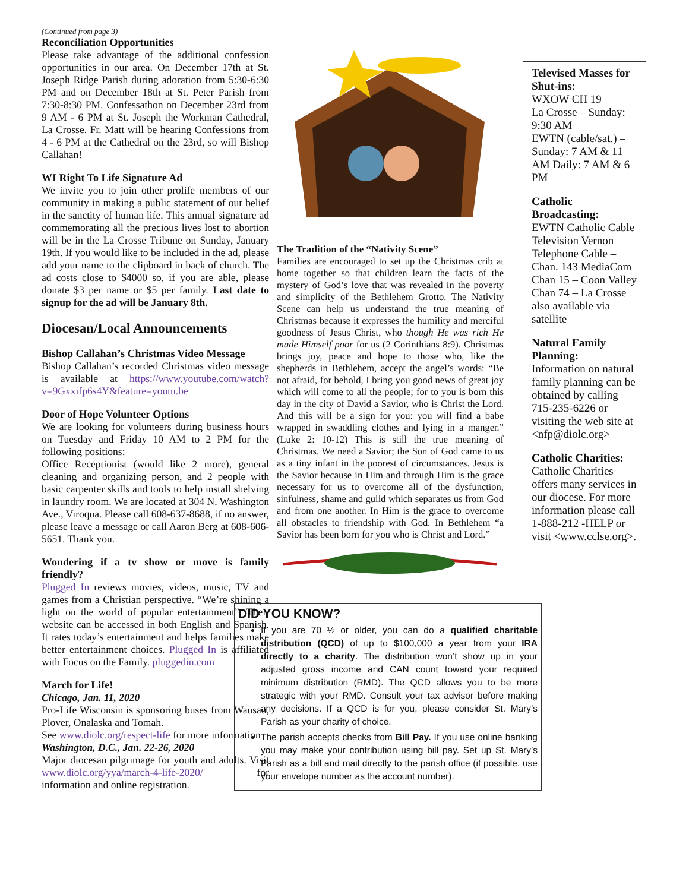(Continued from page 3)
Reconciliation Opportunities
Please take advantage of the additional confession opportunities in our area. On December 17th at St. Joseph Ridge Parish during adoration from 5:30-6:30 PM and on December 18th at St. Peter Parish from 7:30-8:30 PM. Confessathon on December 23rd from 9 AM - 6 PM at St. Joseph the Workman Cathedral, La Crosse. Fr. Matt will be hearing Confessions from 4 - 6 PM at the Cathedral on the 23rd, so will Bishop Callahan!
WI Right To Life Signature Ad
We invite you to join other prolife members of our community in making a public statement of our belief in the sanctity of human life. This annual signature ad commemorating all the precious lives lost to abortion will be in the La Crosse Tribune on Sunday, January 19th. If you would like to be included in the ad, please add your name to the clipboard in back of church. The ad costs close to $4000 so, if you are able, please donate $3 per name or $5 per family. Last date to signup for the ad will be January 8th.
Diocesan/Local Announcements
Bishop Callahan’s Christmas Video Message
Bishop Callahan’s recorded Christmas video message is available at https://www.youtube.com/watch?v=9Gxxifp6s4Y&feature=youtu.be
Door of Hope Volunteer Options
We are looking for volunteers during business hours on Tuesday and Friday 10 AM to 2 PM for the following positions:
Office Receptionist (would like 2 more), general cleaning and organizing person, and 2 people with basic carpenter skills and tools to help install shelving in laundry room. We are located at 304 N. Washington Ave., Viroqua. Please call 608-637-8688, if no answer, please leave a message or call Aaron Berg at 608-606-5651. Thank you.
Wondering if a tv show or move is family friendly?
Plugged In reviews movies, videos, music, TV and games from a Christian perspective. “We’re shining a light on the world of popular entertainment”. Their website can be accessed in both English and Spanish. It rates today’s entertainment and helps families make better entertainment choices. Plugged In is affiliated with Focus on the Family. pluggedin.com
March for Life!
Chicago, Jan. 11, 2020
Pro-Life Wisconsin is sponsoring buses from Wausau, Plover, Onalaska and Tomah.
See www.diolc.org/respect-life for more information
Washington, D.C., Jan. 22-26, 2020
Major diocesan pilgrimage for youth and adults. Visit www.diolc.org/yya/march-4-life-2020/ for information and online registration.
The Tradition of the “Nativity Scene”
Families are encouraged to set up the Christmas crib at home together so that children learn the facts of the mystery of God’s love that was revealed in the poverty and simplicity of the Bethlehem Grotto. The Nativity Scene can help us understand the true meaning of Christmas because it expresses the humility and merciful goodness of Jesus Christ, who though He was rich He made Himself poor for us (2 Corinthians 8:9). Christmas brings joy, peace and hope to those who, like the shepherds in Bethlehem, accept the angel’s words: “Be not afraid, for behold, I bring you good news of great joy which will come to all the people; for to you is born this day in the city of David a Savior, who is Christ the Lord. And this will be a sign for you: you will find a babe wrapped in swaddling clothes and lying in a manger.” (Luke 2: 10-12) This is still the true meaning of Christmas. We need a Savior; the Son of God came to us as a tiny infant in the poorest of circumstances. Jesus is the Savior because in Him and through Him is the grace necessary for us to overcome all of the dysfunction, sinfulness, shame and guild which separates us from God and from one another. In Him is the grace to overcome all obstacles to friendship with God. In Bethlehem “a Savior has been born for you who is Christ and Lord.”
DID YOU KNOW?
If you are 70 ½ or older, you can do a qualified charitable distribution (QCD) of up to $100,000 a year from your IRA directly to a charity. The distribution won’t show up in your adjusted gross income and CAN count toward your required minimum distribution (RMD). The QCD allows you to be more strategic with your RMD. Consult your tax advisor before making any decisions. If a QCD is for you, please consider St. Mary’s Parish as your charity of choice.
The parish accepts checks from Bill Pay. If you use online banking you may make your contribution using bill pay. Set up St. Mary’s Parish as a bill and mail directly to the parish office (if possible, use your envelope number as the account number).
Televised Masses for Shut-ins:
WXOW CH 19
La Crosse – Sunday: 9:30 AM
EWTN (cable/sat.) – Sunday: 7 AM & 11 AM Daily: 7 AM & 6 PM
Catholic Broadcasting:
EWTN Catholic Cable Television Vernon Telephone Cable – Chan. 143 MediaCom Chan 15 – Coon Valley Chan 74 – La Crosse also available via satellite
Natural Family Planning:
Information on natural family planning can be obtained by calling 715-235-6226 or visiting the web site at <nfp@diolc.org>
Catholic Charities:
Catholic Charities offers many services in our diocese. For more information please call 1-888-212 -HELP or visit <www.cclse.org>.